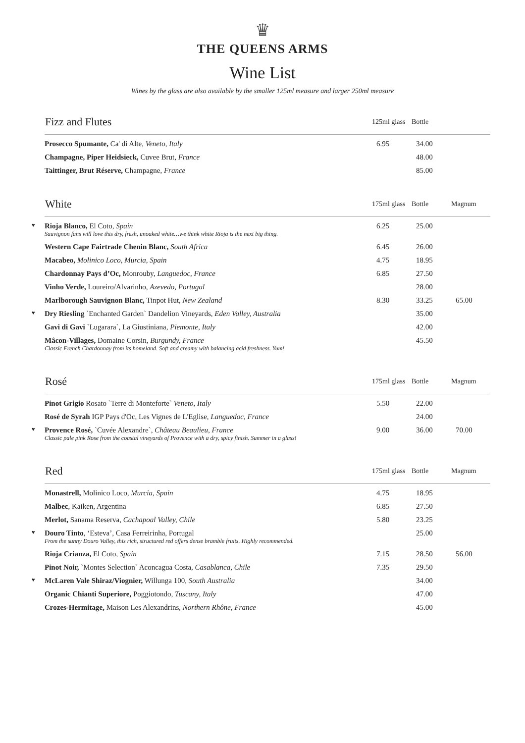♛
THE QUEENS ARMS
Wine List
Wines by the glass are also available by the smaller 125ml measure and larger 250ml measure
| Fizz and Flutes | 125ml glass | Bottle | |
| --- | --- | --- | --- |
| Prosecco Spumante, Ca' di Alte, Veneto, Italy | 6.95 | 34.00 | |
| Champagne, Piper Heidsieck, Cuvee Brut, France | | 48.00 | |
| Taittinger, Brut Réserve, Champagne, France | | 85.00 | |
| White | 175ml glass | Bottle | Magnum |
| --- | --- | --- | --- |
| ♥ Rioja Blanco, El Coto, Spain Sauvignon fans will love this dry, fresh, unoaked white…we think white Rioja is the next big thing. | 6.25 | 25.00 | |
| Western Cape Fairtrade Chenin Blanc, South Africa | 6.45 | 26.00 | |
| Macabeo, Molinico Loco, Murcia, Spain | 4.75 | 18.95 | |
| Chardonnay Pays d’Oc, Monrouby, Languedoc, France | 6.85 | 27.50 | |
| Vinho Verde, Loureiro/Alvarinho, Azevedo, Portugal | | 28.00 | |
| Marlborough Sauvignon Blanc, Tinpot Hut, New Zealand | 8.30 | 33.25 | 65.00 |
| ♥ Dry Riesling `Enchanted Garden` Dandelion Vineyards, Eden Valley, Australia | | 35.00 | |
| Gavi di Gavi `Lugarara`, La Giustiniana, Piemonte, Italy | | 42.00 | |
| Mâcon-Villages, Domaine Corsin, Burgundy, France Classic French Chardonnay from its homeland. Soft and creamy with balancing acid freshness. Yum! | | 45.50 | |
| Rosé | 175ml glass | Bottle | Magnum |
| --- | --- | --- | --- |
| Pinot Grigio Rosato `Terre di Monteforte` Veneto, Italy | 5.50 | 22.00 | |
| Rosé de Syrah IGP Pays d'Oc, Les Vignes de L'Eglise, Languedoc, France | | 24.00 | |
| ♥ Provence Rosé, `Cuvée Alexandre`, Château Beaulieu, France Classic pale pink Rose from the coastal vineyards of Provence with a dry, spicy finish. Summer in a glass! | 9.00 | 36.00 | 70.00 |
| Red | 175ml glass | Bottle | Magnum |
| --- | --- | --- | --- |
| Monastrell, Molinico Loco, Murcia, Spain | 4.75 | 18.95 | |
| Malbec , Kaiken, Argentina | 6.85 | 27.50 | |
| Merlot, Sanama Reserva, Cachapoal Valley, Chile | 5.80 | 23.25 | |
| ♥ Douro Tinto , ‘Esteva’, Casa Ferreirinha, Portugal From the sunny Douro Valley, this rich, structured red offers dense bramble fruits. Highly recommended. | | 25.00 | |
| Rioja Crianza, El Coto, Spain | 7.15 | 28.50 | 56.00 |
| Pinot Noir, `Montes Selection` Aconcagua Costa, Casablanca, Chile | 7.35 | 29.50 | |
| ♥ McLaren Vale Shiraz/Viognier, Willunga 100, South Australia | | 34.00 | |
| Organic Chianti Superiore, Poggiotondo, Tuscany, Italy | | 47.00 | |
| Crozes-Hermitage, Maison Les Alexandrins, Northern Rhône, France | | 45.00 | |